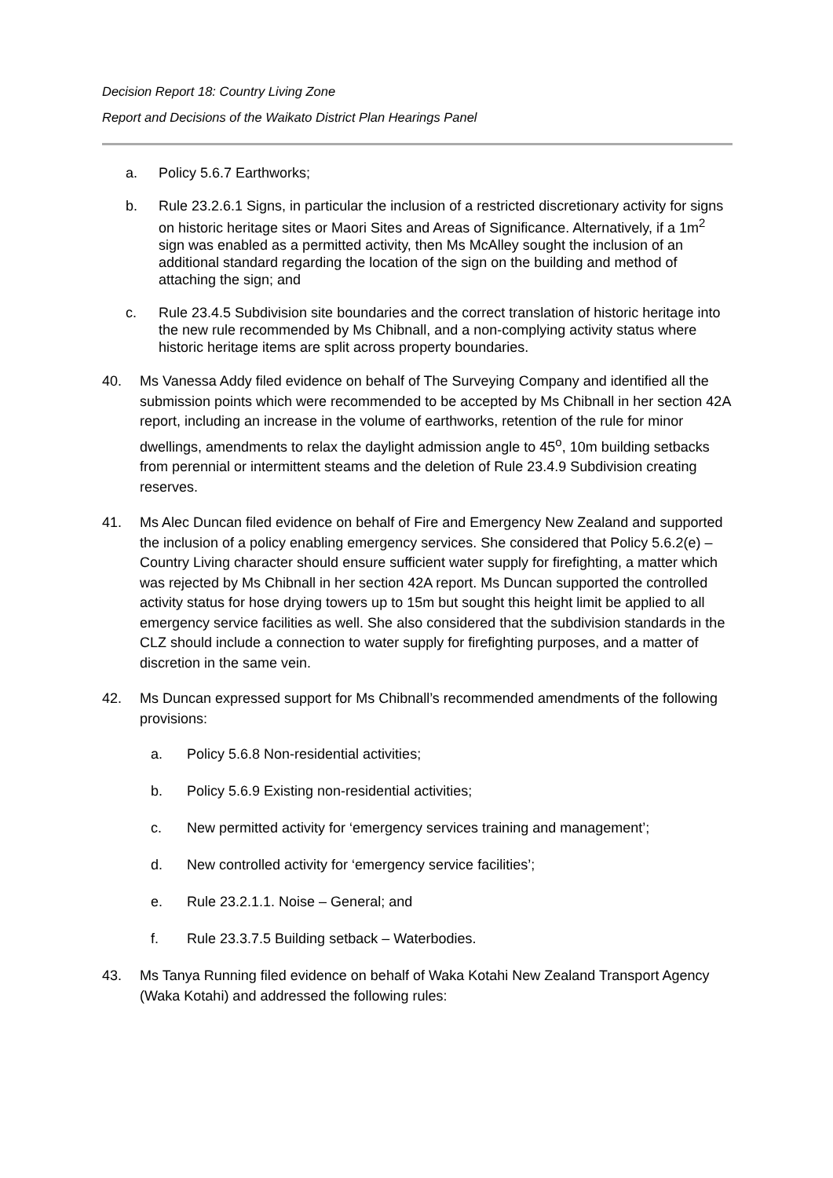Decision Report 18: Country Living Zone
Report and Decisions of the Waikato District Plan Hearings Panel
a. Policy 5.6.7 Earthworks;
b. Rule 23.2.6.1 Signs, in particular the inclusion of a restricted discretionary activity for signs on historic heritage sites or Maori Sites and Areas of Significance. Alternatively, if a 1m<sup>2</sup> sign was enabled as a permitted activity, then Ms McAlley sought the inclusion of an additional standard regarding the location of the sign on the building and method of attaching the sign; and
c. Rule 23.4.5 Subdivision site boundaries and the correct translation of historic heritage into the new rule recommended by Ms Chibnall, and a non-complying activity status where historic heritage items are split across property boundaries.
40. Ms Vanessa Addy filed evidence on behalf of The Surveying Company and identified all the submission points which were recommended to be accepted by Ms Chibnall in her section 42A report, including an increase in the volume of earthworks, retention of the rule for minor dwellings, amendments to relax the daylight admission angle to 45<sup>o</sup>, 10m building setbacks from perennial or intermittent steams and the deletion of Rule 23.4.9 Subdivision creating reserves.
41. Ms Alec Duncan filed evidence on behalf of Fire and Emergency New Zealand and supported the inclusion of a policy enabling emergency services. She considered that Policy 5.6.2(e) – Country Living character should ensure sufficient water supply for firefighting, a matter which was rejected by Ms Chibnall in her section 42A report. Ms Duncan supported the controlled activity status for hose drying towers up to 15m but sought this height limit be applied to all emergency service facilities as well. She also considered that the subdivision standards in the CLZ should include a connection to water supply for firefighting purposes, and a matter of discretion in the same vein.
42. Ms Duncan expressed support for Ms Chibnall’s recommended amendments of the following provisions:
a. Policy 5.6.8 Non-residential activities;
b. Policy 5.6.9 Existing non-residential activities;
c. New permitted activity for ‘emergency services training and management’;
d. New controlled activity for ‘emergency service facilities’;
e. Rule 23.2.1.1. Noise – General; and
f. Rule 23.3.7.5 Building setback – Waterbodies.
43. Ms Tanya Running filed evidence on behalf of Waka Kotahi New Zealand Transport Agency (Waka Kotahi) and addressed the following rules: